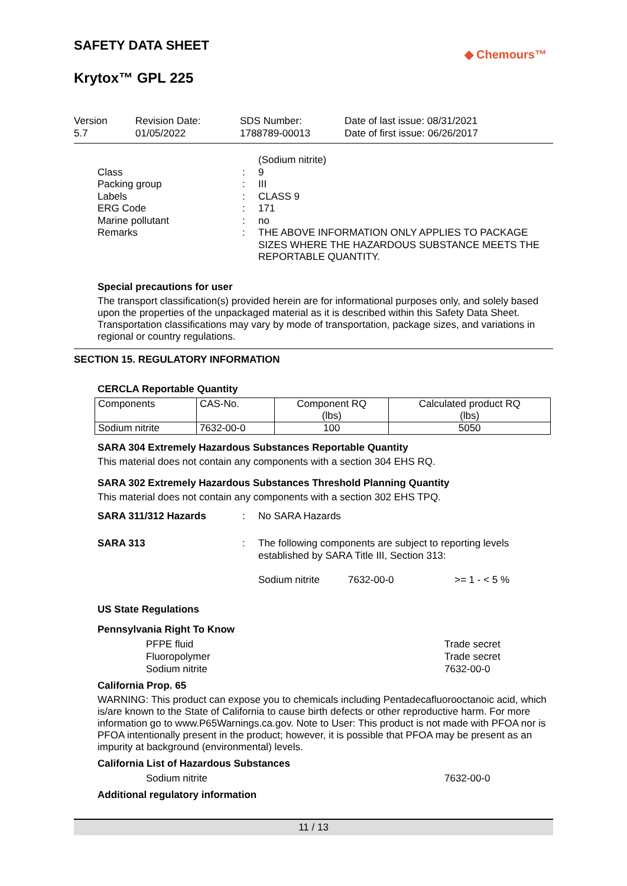SAFETY DATA SHEET
◆ Chemours™
Krytox™ GPL 225
Version
5.7
Revision Date:
01/05/2022
SDS Number:
1788789-00013
Date of last issue: 08/31/2021
Date of first issue: 06/26/2017
(Sodium nitrite) Class: 9 Packing group: III Labels: CLASS 9 ERG Code: 171 Marine pollutant: no Remarks: THE ABOVE INFORMATION ONLY APPLIES TO PACKAGE SIZES WHERE THE HAZARDOUS SUBSTANCE MEETS THE REPORTABLE QUANTITY.
Special precautions for user
The transport classification(s) provided herein are for informational purposes only, and solely based upon the properties of the unpackaged material as it is described within this Safety Data Sheet. Transportation classifications may vary by mode of transportation, package sizes, and variations in regional or country regulations.
SECTION 15. REGULATORY INFORMATION
CERCLA Reportable Quantity
| Components | CAS-No. | Component RQ (lbs) | Calculated product RQ (lbs) |
| --- | --- | --- | --- |
| Sodium nitrite | 7632-00-0 | 100 | 5050 |
SARA 304 Extremely Hazardous Substances Reportable Quantity
This material does not contain any components with a section 304 EHS RQ.
SARA 302 Extremely Hazardous Substances Threshold Planning Quantity
This material does not contain any components with a section 302 EHS TPQ.
SARA 311/312 Hazards: No SARA Hazards
SARA 313: The following components are subject to reporting levels established by SARA Title III, Section 313:
Sodium nitrite 7632-00-0 >= 1 - < 5 %
US State Regulations
Pennsylvania Right To Know
PFPE fluid Trade secret
Fluoropolymer Trade secret
Sodium nitrite 7632-00-0
California Prop. 65
WARNING: This product can expose you to chemicals including Pentadecafluorooctanoic acid, which is/are known to the State of California to cause birth defects or other reproductive harm. For more information go to www.P65Warnings.ca.gov. Note to User: This product is not made with PFOA nor is PFOA intentionally present in the product; however, it is possible that PFOA may be present as an impurity at background (environmental) levels.
California List of Hazardous Substances
Sodium nitrite 7632-00-0
Additional regulatory information
11 / 13